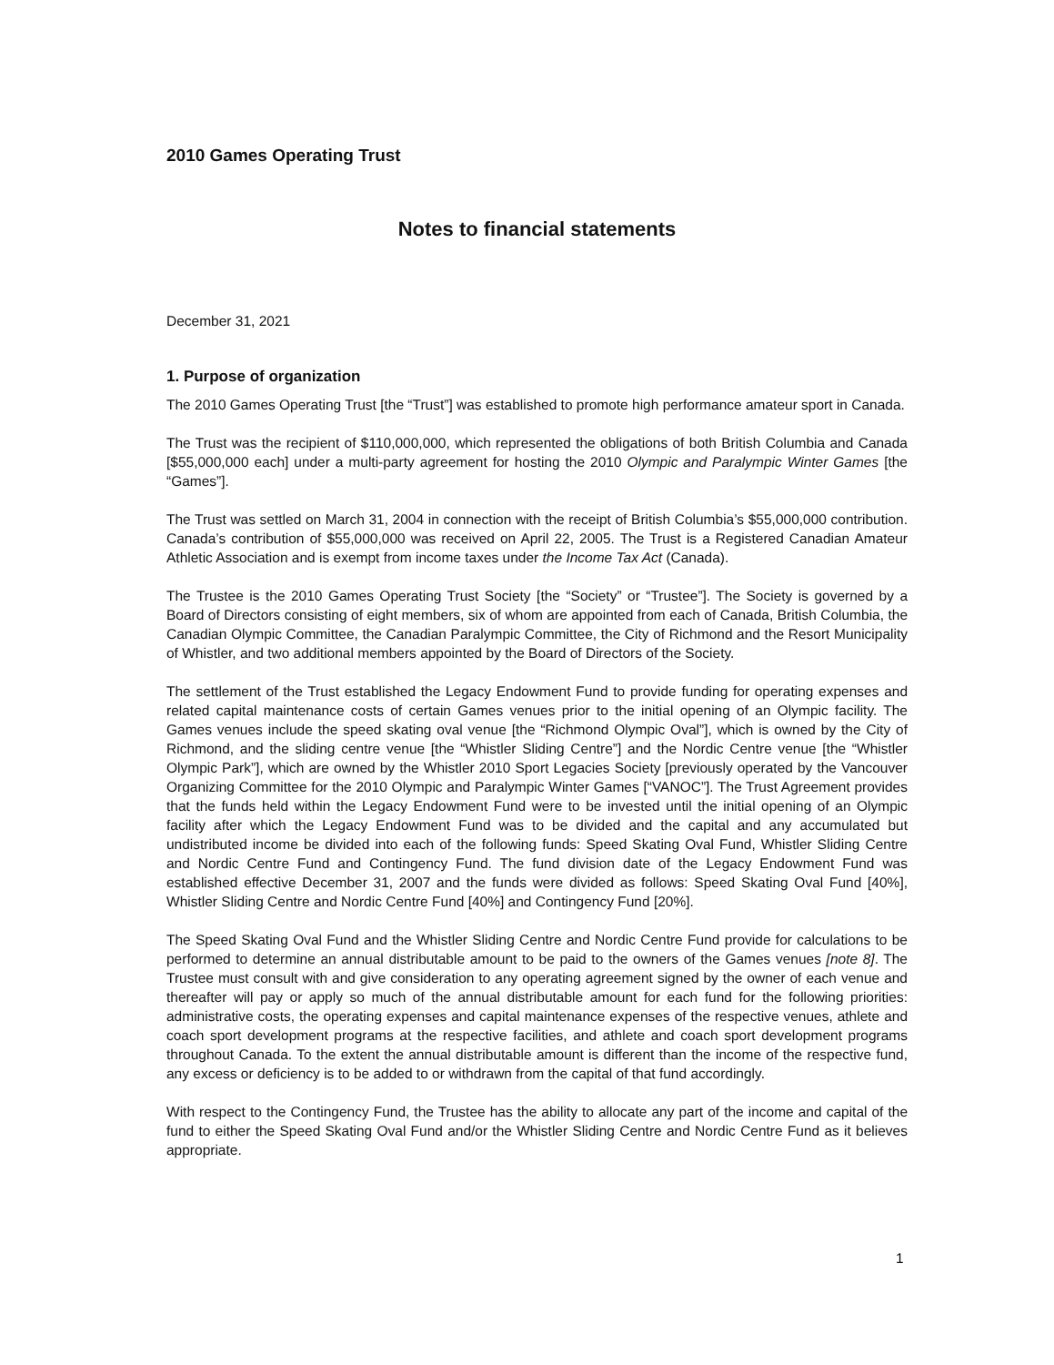2010 Games Operating Trust
Notes to financial statements
December 31, 2021
1. Purpose of organization
The 2010 Games Operating Trust [the “Trust”] was established to promote high performance amateur sport in Canada.
The Trust was the recipient of $110,000,000, which represented the obligations of both British Columbia and Canada [$55,000,000 each] under a multi-party agreement for hosting the 2010 Olympic and Paralympic Winter Games [the “Games”].
The Trust was settled on March 31, 2004 in connection with the receipt of British Columbia’s $55,000,000 contribution. Canada’s contribution of $55,000,000 was received on April 22, 2005. The Trust is a Registered Canadian Amateur Athletic Association and is exempt from income taxes under the Income Tax Act (Canada).
The Trustee is the 2010 Games Operating Trust Society [the “Society” or “Trustee”]. The Society is governed by a Board of Directors consisting of eight members, six of whom are appointed from each of Canada, British Columbia, the Canadian Olympic Committee, the Canadian Paralympic Committee, the City of Richmond and the Resort Municipality of Whistler, and two additional members appointed by the Board of Directors of the Society.
The settlement of the Trust established the Legacy Endowment Fund to provide funding for operating expenses and related capital maintenance costs of certain Games venues prior to the initial opening of an Olympic facility. The Games venues include the speed skating oval venue [the “Richmond Olympic Oval”], which is owned by the City of Richmond, and the sliding centre venue [the “Whistler Sliding Centre”] and the Nordic Centre venue [the “Whistler Olympic Park”], which are owned by the Whistler 2010 Sport Legacies Society [previously operated by the Vancouver Organizing Committee for the 2010 Olympic and Paralympic Winter Games [“VANOC”]. The Trust Agreement provides that the funds held within the Legacy Endowment Fund were to be invested until the initial opening of an Olympic facility after which the Legacy Endowment Fund was to be divided and the capital and any accumulated but undistributed income be divided into each of the following funds: Speed Skating Oval Fund, Whistler Sliding Centre and Nordic Centre Fund and Contingency Fund. The fund division date of the Legacy Endowment Fund was established effective December 31, 2007 and the funds were divided as follows: Speed Skating Oval Fund [40%], Whistler Sliding Centre and Nordic Centre Fund [40%] and Contingency Fund [20%].
The Speed Skating Oval Fund and the Whistler Sliding Centre and Nordic Centre Fund provide for calculations to be performed to determine an annual distributable amount to be paid to the owners of the Games venues [note 8]. The Trustee must consult with and give consideration to any operating agreement signed by the owner of each venue and thereafter will pay or apply so much of the annual distributable amount for each fund for the following priorities: administrative costs, the operating expenses and capital maintenance expenses of the respective venues, athlete and coach sport development programs at the respective facilities, and athlete and coach sport development programs throughout Canada. To the extent the annual distributable amount is different than the income of the respective fund, any excess or deficiency is to be added to or withdrawn from the capital of that fund accordingly.
With respect to the Contingency Fund, the Trustee has the ability to allocate any part of the income and capital of the fund to either the Speed Skating Oval Fund and/or the Whistler Sliding Centre and Nordic Centre Fund as it believes appropriate.
1